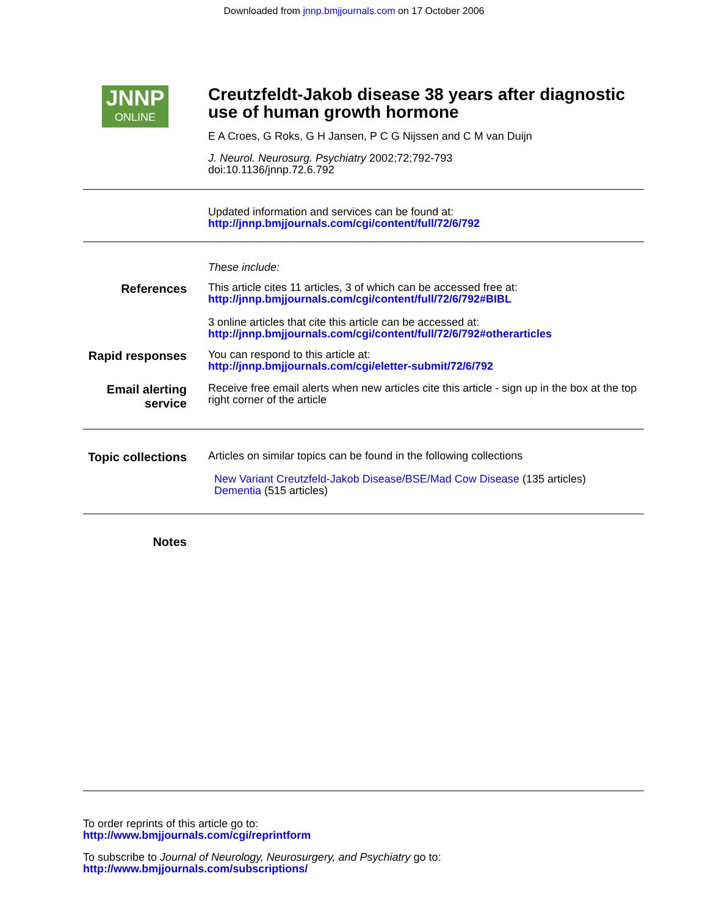Downloaded from jnnp.bmjjournals.com on 17 October 2006
JNNP
ONLINE
Creutzfeldt-Jakob disease 38 years after diagnostic use of human growth hormone
E A Croes, G Roks, G H Jansen, P C G Nijssen and C M van Duijn
J. Neurol. Neurosurg. Psychiatry 2002;72;792-793
doi:10.1136/jnnp.72.6.792
Updated information and services can be found at:
http://jnnp.bmjjournals.com/cgi/content/full/72/6/792
These include:
References
This article cites 11 articles, 3 of which can be accessed free at:
http://jnnp.bmjjournals.com/cgi/content/full/72/6/792#BIBL
3 online articles that cite this article can be accessed at:
http://jnnp.bmjjournals.com/cgi/content/full/72/6/792#otherarticles
Rapid responses
You can respond to this article at:
http://jnnp.bmjjournals.com/cgi/eletter-submit/72/6/792
Email alerting service
Receive free email alerts when new articles cite this article - sign up in the box at the top right corner of the article
Topic collections
Articles on similar topics can be found in the following collections
New Variant Creutzfeld-Jakob Disease/BSE/Mad Cow Disease (135 articles)
Dementia (515 articles)
Notes
To order reprints of this article go to:
http://www.bmjjournals.com/cgi/reprintform
To subscribe to Journal of Neurology, Neurosurgery, and Psychiatry go to:
http://www.bmjjournals.com/subscriptions/